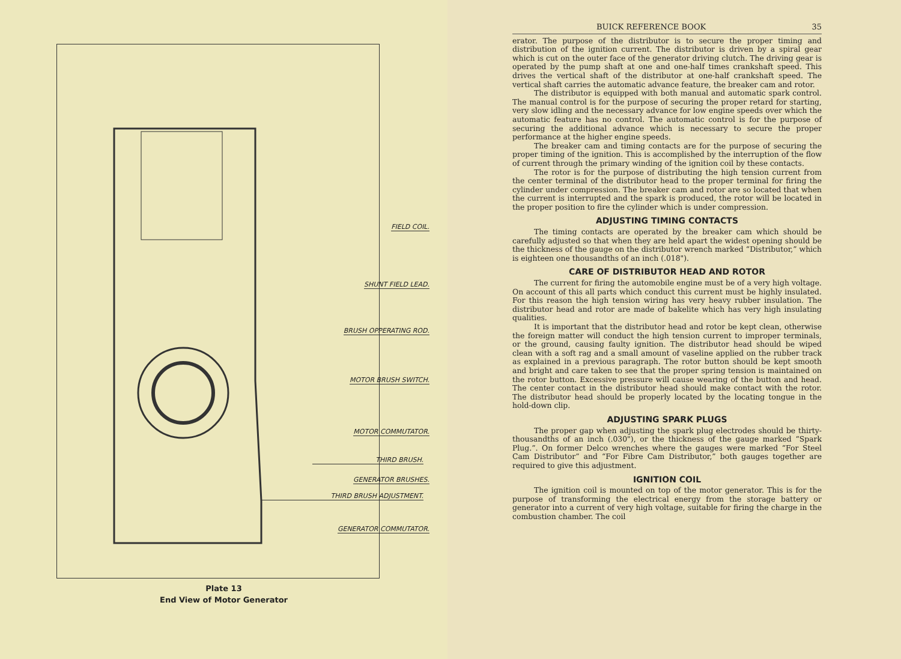FIELD COIL.
SHUNT FIELD LEAD.
BRUSH OPPERATING ROD.
MOTOR BRUSH SWITCH.
MOTOR COMMUTATOR.
GENERATOR BRUSHES.
GENERATOR COMMUTATOR.
THIRD BRUSH.
THIRD BRUSH ADJUSTMENT.
Plate 13
End View of Motor Generator
BUICK REFERENCE BOOK 35
erator. The purpose of the distributor is to secure the proper timing and distribution of the ignition current. The distributor is driven by a spiral gear which is cut on the outer face of the generator driving clutch. The driving gear is operated by the pump shaft at one and one-half times crankshaft speed. This drives the vertical shaft of the distributor at one-half crankshaft speed. The vertical shaft carries the automatic advance feature, the breaker cam and rotor.
The distributor is equipped with both manual and automatic spark control. The manual control is for the purpose of securing the proper retard for starting, very slow idling and the necessary advance for low engine speeds over which the automatic feature has no control. The automatic control is for the purpose of securing the additional advance which is necessary to secure the proper performance at the higher engine speeds.
The breaker cam and timing contacts are for the purpose of securing the proper timing of the ignition. This is accomplished by the interruption of the flow of current through the primary winding of the ignition coil by these contacts.
The rotor is for the purpose of distributing the high tension current from the center terminal of the distributor head to the proper terminal for firing the cylinder under compression. The breaker cam and rotor are so located that when the current is interrupted and the spark is produced, the rotor will be located in the proper position to fire the cylinder which is under compression.
ADJUSTING TIMING CONTACTS
The timing contacts are operated by the breaker cam which should be carefully adjusted so that when they are held apart the widest opening should be the thickness of the gauge on the distributor wrench marked “Distributor,” which is eighteen one thousandths of an inch (.018").
CARE OF DISTRIBUTOR HEAD AND ROTOR
The current for firing the automobile engine must be of a very high voltage. On account of this all parts which conduct this current must be highly insulated. For this reason the high tension wiring has very heavy rubber insulation. The distributor head and rotor are made of bakelite which has very high insulating qualities.
It is important that the distributor head and rotor be kept clean, otherwise the foreign matter will conduct the high tension current to improper terminals, or the ground, causing faulty ignition. The distributor head should be wiped clean with a soft rag and a small amount of vaseline applied on the rubber track as explained in a previous paragraph. The rotor button should be kept smooth and bright and care taken to see that the proper spring tension is maintained on the rotor button. Excessive pressure will cause wearing of the button and head. The center contact in the distributor head should make contact with the rotor. The distributor head should be properly located by the locating tongue in the hold-down clip.
ADJUSTING SPARK PLUGS
The proper gap when adjusting the spark plug electrodes should be thirty-thousandths of an inch (.030"), or the thickness of the gauge marked “Spark Plug.”. On former Delco wrenches where the gauges were marked “For Steel Cam Distributor” and “For Fibre Cam Distributor,” both gauges together are required to give this adjustment.
IGNITION COIL
The ignition coil is mounted on top of the motor generator. This is for the purpose of transforming the electrical energy from the storage battery or generator into a current of very high voltage, suitable for firing the charge in the combustion chamber. The coil